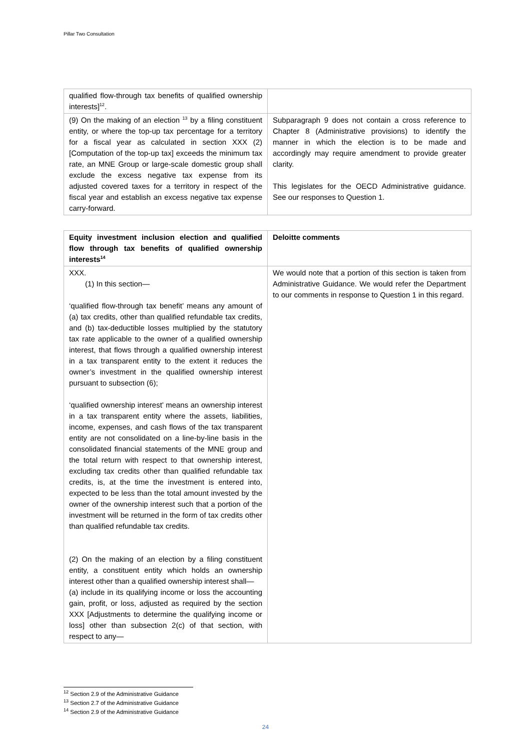Pillar Two Consultation
| qualified flow-through tax benefits of qualified ownership interests]<sup>12</sup>. | |
| (9) On the making of an election <sup>13</sup> by a filing constituent entity, or where the top-up tax percentage for a territory for a fiscal year as calculated in section XXX (2) [Computation of the top-up tax] exceeds the minimum tax rate, an MNE Group or large-scale domestic group shall exclude the excess negative tax expense from its adjusted covered taxes for a territory in respect of the fiscal year and establish an excess negative tax expense carry-forward. | Subparagraph 9 does not contain a cross reference to Chapter 8 (Administrative provisions) to identify the manner in which the election is to be made and accordingly may require amendment to provide greater clarity. This legislates for the OECD Administrative guidance. See our responses to Question 1. |
| Equity investment inclusion election and qualified flow through tax benefits of qualified ownership interests<sup>14</sup> | Deloitte comments |
| --- | --- |
| XXX. (1) In this section— ‘qualified flow-through tax benefit’ means any amount of (a) tax credits, other than qualified refundable tax credits, and (b) tax-deductible losses multiplied by the statutory tax rate applicable to the owner of a qualified ownership interest, that flows through a qualified ownership interest in a tax transparent entity to the extent it reduces the owner’s investment in the qualified ownership interest pursuant to subsection (6); ‘qualified ownership interest’ means an ownership interest in a tax transparent entity where the assets, liabilities, income, expenses, and cash flows of the tax transparent entity are not consolidated on a line-by-line basis in the consolidated financial statements of the MNE group and the total return with respect to that ownership interest, excluding tax credits other than qualified refundable tax credits, is, at the time the investment is entered into, expected to be less than the total amount invested by the owner of the ownership interest such that a portion of the investment will be returned in the form of tax credits other than qualified refundable tax credits. (2) On the making of an election by a filing constituent entity, a constituent entity which holds an ownership interest other than a qualified ownership interest shall— (a) include in its qualifying income or loss the accounting gain, profit, or loss, adjusted as required by the section XXX [Adjustments to determine the qualifying income or loss] other than subsection 2(c) of that section, with respect to any— | We would note that a portion of this section is taken from Administrative Guidance. We would refer the Department to our comments in response to Question 1 in this regard. |
<sup>12</sup> Section 2.9 of the Administrative Guidance
<sup>13</sup> Section 2.7 of the Administrative Guidance
<sup>14</sup> Section 2.9 of the Administrative Guidance
24